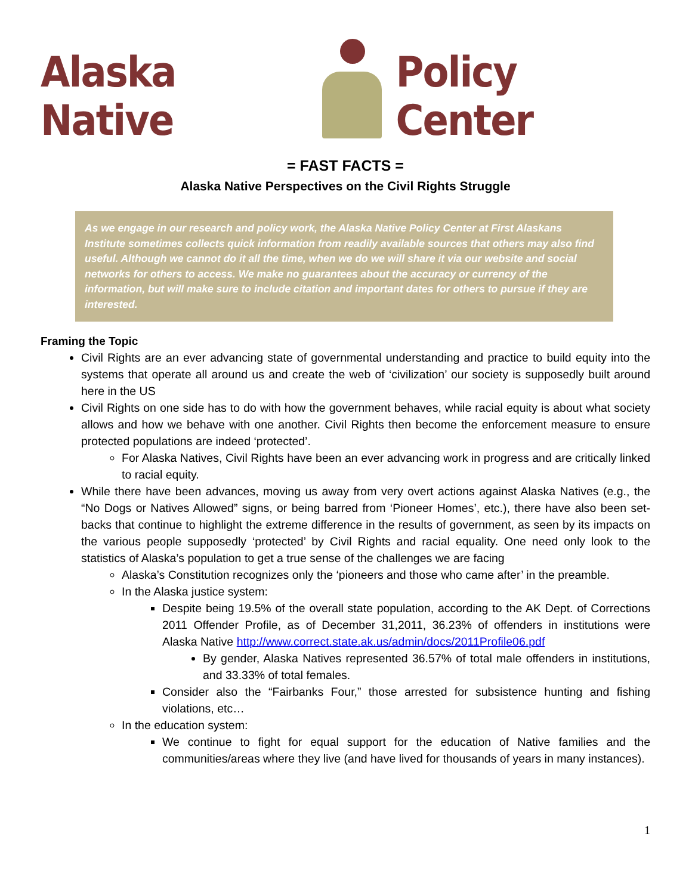Alaska Native
Policy Center
= FAST FACTS =
Alaska Native Perspectives on the Civil Rights Struggle
As we engage in our research and policy work, the Alaska Native Policy Center at First Alaskans Institute sometimes collects quick information from readily available sources that others may also find useful. Although we cannot do it all the time, when we do we will share it via our website and social networks for others to access. We make no guarantees about the accuracy or currency of the information, but will make sure to include citation and important dates for others to pursue if they are interested.
Framing the Topic
Civil Rights are an ever advancing state of governmental understanding and practice to build equity into the systems that operate all around us and create the web of ‘civilization’ our society is supposedly built around here in the US
Civil Rights on one side has to do with how the government behaves, while racial equity is about what society allows and how we behave with one another. Civil Rights then become the enforcement measure to ensure protected populations are indeed ‘protected’.
For Alaska Natives, Civil Rights have been an ever advancing work in progress and are critically linked to racial equity.
While there have been advances, moving us away from very overt actions against Alaska Natives (e.g., the “No Dogs or Natives Allowed” signs, or being barred from ‘Pioneer Homes’, etc.), there have also been set-backs that continue to highlight the extreme difference in the results of government, as seen by its impacts on the various people supposedly ‘protected’ by Civil Rights and racial equality. One need only look to the statistics of Alaska’s population to get a true sense of the challenges we are facing
Alaska’s Constitution recognizes only the ‘pioneers and those who came after’ in the preamble.
In the Alaska justice system:
Despite being 19.5% of the overall state population, according to the AK Dept. of Corrections 2011 Offender Profile, as of December 31,2011, 36.23% of offenders in institutions were Alaska Native http://www.correct.state.ak.us/admin/docs/2011Profile06.pdf
By gender, Alaska Natives represented 36.57% of total male offenders in institutions, and 33.33% of total females.
Consider also the “Fairbanks Four,” those arrested for subsistence hunting and fishing violations, etc…
In the education system:
We continue to fight for equal support for the education of Native families and the communities/areas where they live (and have lived for thousands of years in many instances).
1